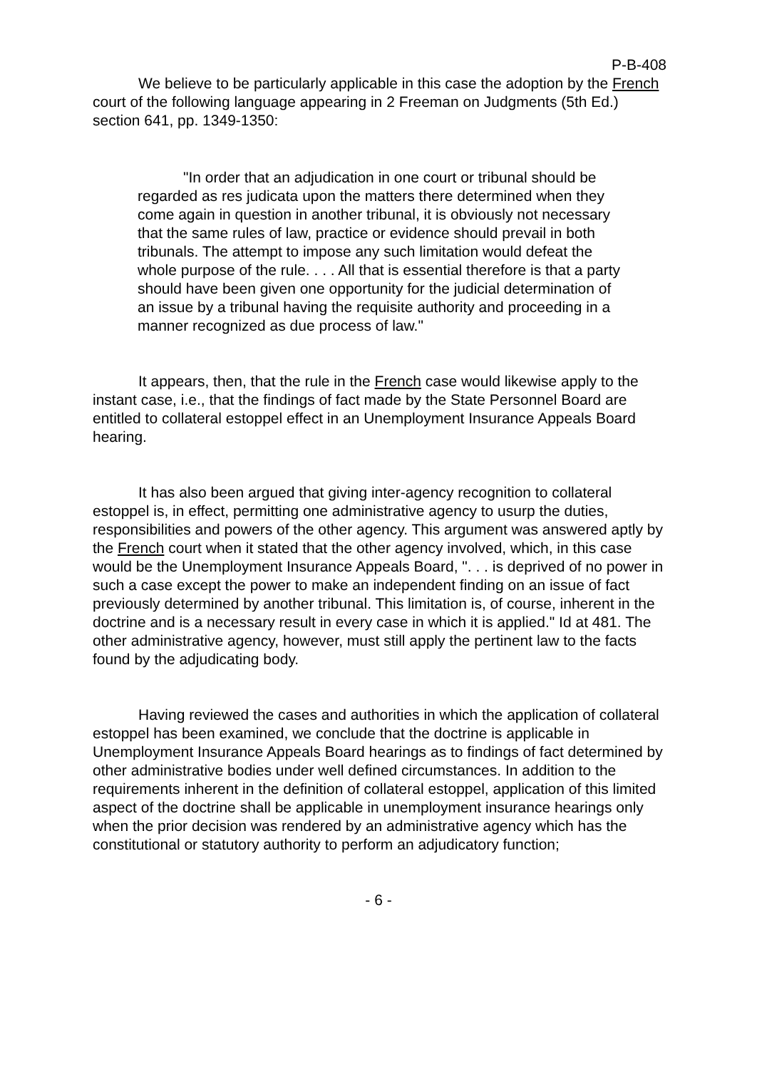P-B-408
We believe to be particularly applicable in this case the adoption by the French court of the following language appearing in 2 Freeman on Judgments (5th Ed.) section 641, pp. 1349-1350:
"In order that an adjudication in one court or tribunal should be regarded as res judicata upon the matters there determined when they come again in question in another tribunal, it is obviously not necessary that the same rules of law, practice or evidence should prevail in both tribunals. The attempt to impose any such limitation would defeat the whole purpose of the rule. . . . All that is essential therefore is that a party should have been given one opportunity for the judicial determination of an issue by a tribunal having the requisite authority and proceeding in a manner recognized as due process of law."
It appears, then, that the rule in the French case would likewise apply to the instant case, i.e., that the findings of fact made by the State Personnel Board are entitled to collateral estoppel effect in an Unemployment Insurance Appeals Board hearing.
It has also been argued that giving inter-agency recognition to collateral estoppel is, in effect, permitting one administrative agency to usurp the duties, responsibilities and powers of the other agency. This argument was answered aptly by the French court when it stated that the other agency involved, which, in this case would be the Unemployment Insurance Appeals Board, ". . . is deprived of no power in such a case except the power to make an independent finding on an issue of fact previously determined by another tribunal. This limitation is, of course, inherent in the doctrine and is a necessary result in every case in which it is applied." Id at 481. The other administrative agency, however, must still apply the pertinent law to the facts found by the adjudicating body.
Having reviewed the cases and authorities in which the application of collateral estoppel has been examined, we conclude that the doctrine is applicable in Unemployment Insurance Appeals Board hearings as to findings of fact determined by other administrative bodies under well defined circumstances. In addition to the requirements inherent in the definition of collateral estoppel, application of this limited aspect of the doctrine shall be applicable in unemployment insurance hearings only when the prior decision was rendered by an administrative agency which has the constitutional or statutory authority to perform an adjudicatory function;
- 6 -